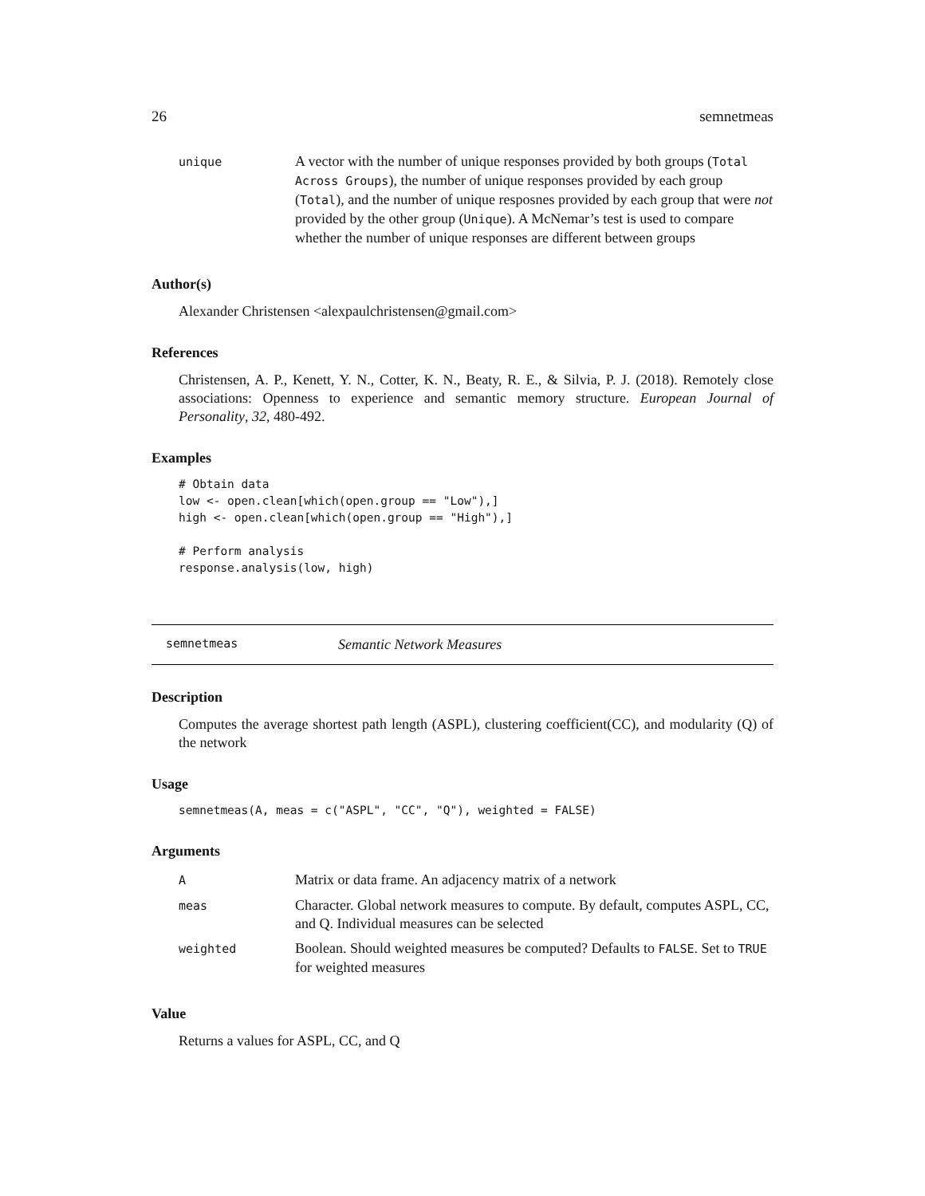26 semnetmeas
| unique | A vector with the number of unique responses provided by both groups ( Total Across Groups ), the number of unique responses provided by each group ( Total ), and the number of unique resposnes provided by each group that were not provided by the other group ( Unique ). A McNemar’s test is used to compare whether the number of unique responses are different between groups |
Author(s)
Alexander Christensen <alexpaulchristensen@gmail.com>
References
Christensen, A. P., Kenett, Y. N., Cotter, K. N., Beaty, R. E., & Silvia, P. J. (2018). Remotely close associations: Openness to experience and semantic memory structure. European Journal of Personality, 32, 480-492.
Examples
# Obtain data
low <- open.clean[which(open.group == "Low"),]
high <- open.clean[which(open.group == "High"),]

# Perform analysis
response.analysis(low, high)
semnetmeas Semantic Network Measures
Description
Computes the average shortest path length (ASPL), clustering coefficient(CC), and modularity (Q) of the network
Usage
semnetmeas(A, meas = c("ASPL", "CC", "Q"), weighted = FALSE)
Arguments
| A | Matrix or data frame. An adjacency matrix of a network |
| meas | Character. Global network measures to compute. By default, computes ASPL, CC, and Q. Individual measures can be selected |
| weighted | Boolean. Should weighted measures be computed? Defaults to FALSE . Set to TRUE for weighted measures |
Value
Returns a values for ASPL, CC, and Q